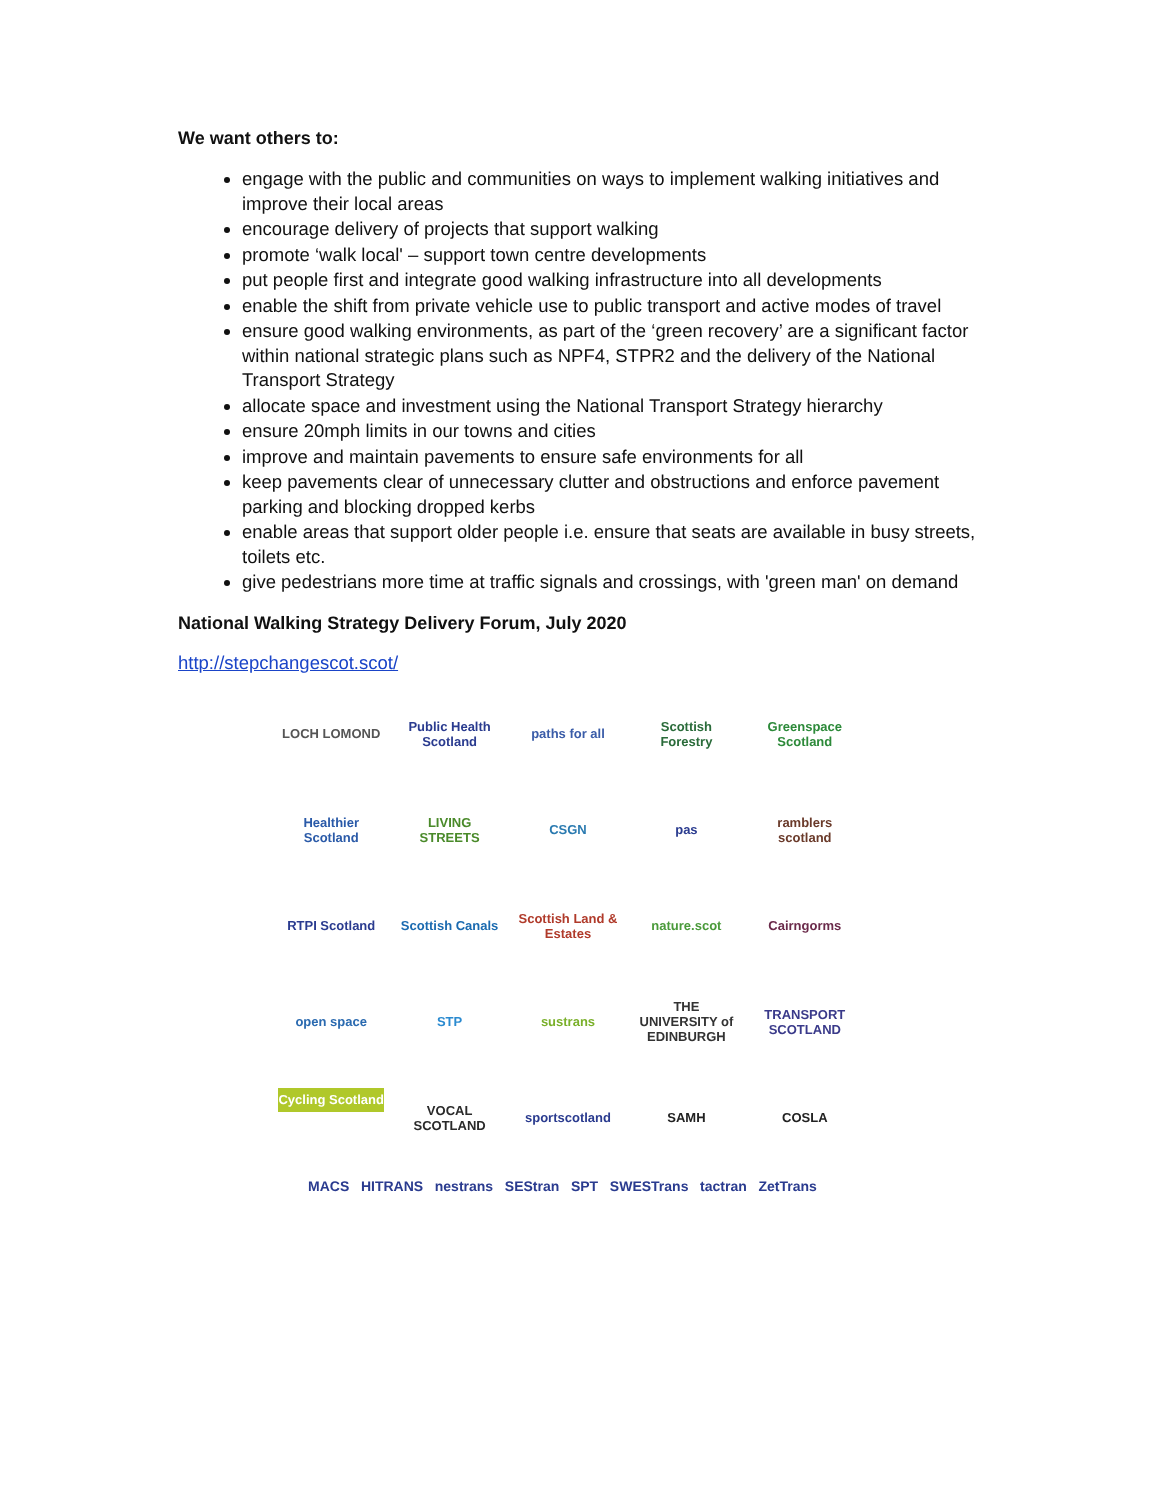We want others to:
engage with the public and communities on ways to implement walking initiatives and improve their local areas
encourage delivery of projects that support walking
promote ‘walk local' – support town centre developments
put people first and integrate good walking infrastructure into all developments
enable the shift from private vehicle use to public transport and active modes of travel
ensure good walking environments, as part of the ‘green recovery’ are a significant factor within national strategic plans such as NPF4, STPR2 and the delivery of the National Transport Strategy
allocate space and investment using the National Transport Strategy hierarchy
ensure 20mph limits in our towns and cities
improve and maintain pavements to ensure safe environments for all
keep pavements clear of unnecessary clutter and obstructions and enforce pavement parking and blocking dropped kerbs
enable areas that support older people i.e. ensure that seats are available in busy streets, toilets etc.
give pedestrians more time at traffic signals and crossings, with 'green man' on demand
National Walking Strategy Delivery Forum, July 2020
http://stepchangescot.scot/
LOCH LOMOND
Public Health Scotland
paths for all
Scottish Forestry
Greenspace Scotland
Healthier Scotland
LIVING STREETS
CSGN
pas
ramblers scotland
RTPI Scotland
Scottish Canals
Scottish Land & Estates
nature.scot
Cairngorms
open space
STP
sustrans
THE UNIVERSITY of EDINBURGH
TRANSPORT SCOTLAND
Cycling Scotland
VOCAL SCOTLAND
sportscotland
SAMH
COSLA
MACS HITRANS nestrans SEStran SPT SWESTrans tactran ZetTrans